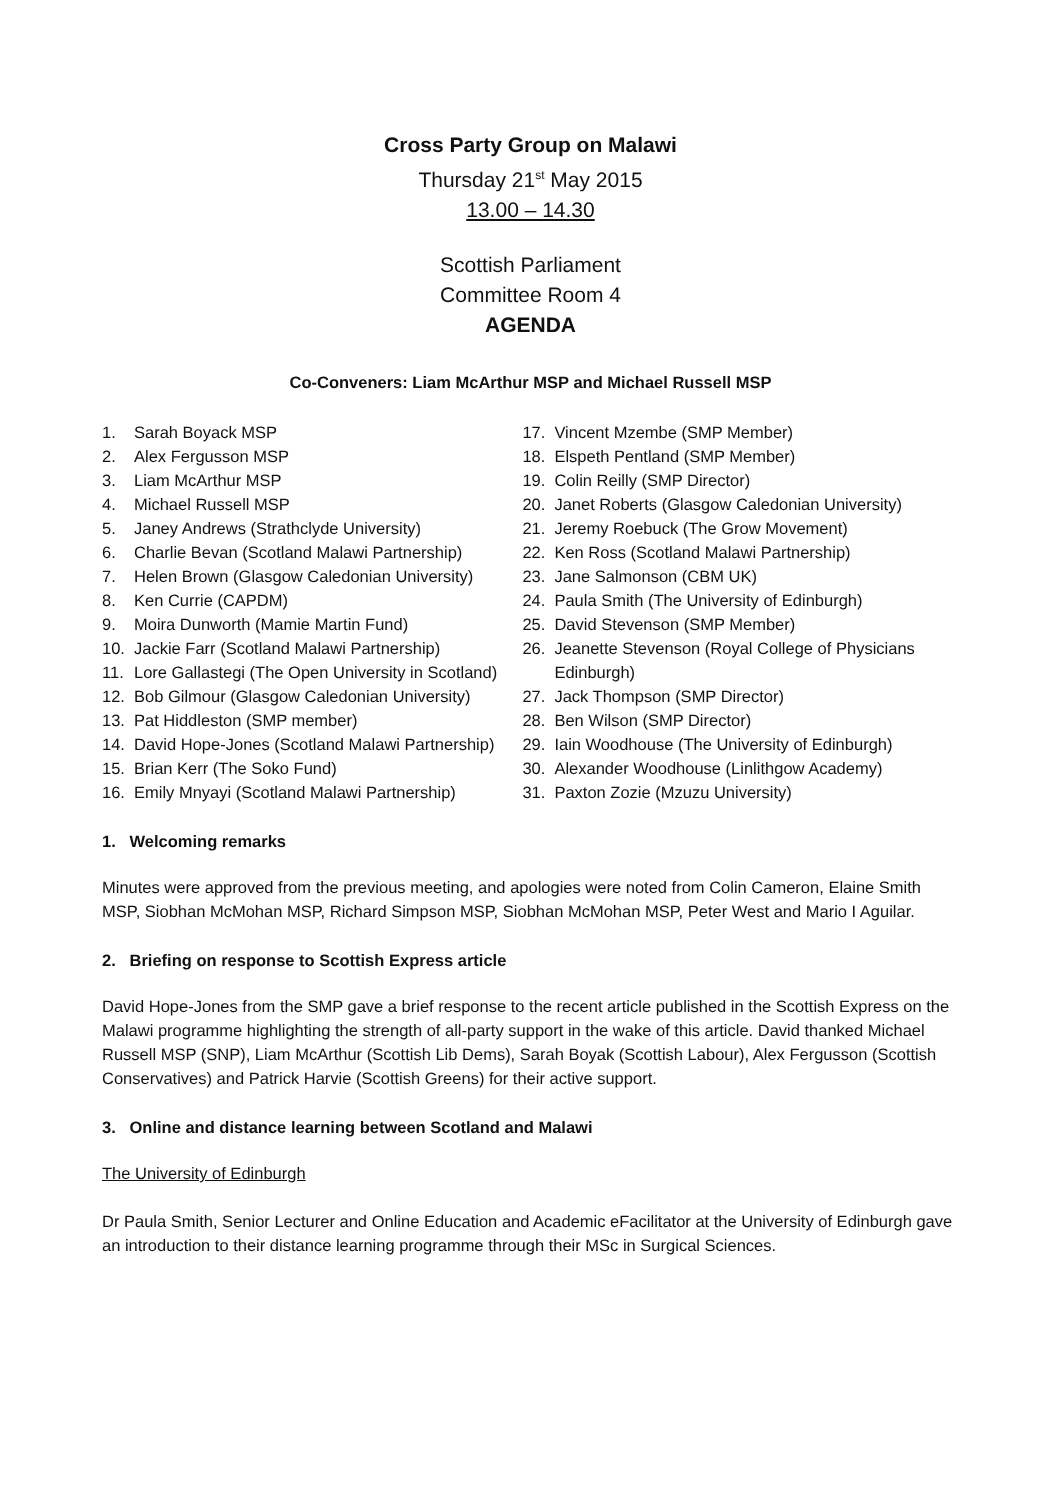Cross Party Group on Malawi
Thursday 21<sup>st</sup> May 2015
13.00 – 14.30
Scottish Parliament
Committee Room 4
AGENDA
Co-Conveners: Liam McArthur MSP and Michael Russell MSP
1. Sarah Boyack MSP
2. Alex Fergusson MSP
3. Liam McArthur MSP
4. Michael Russell MSP
5. Janey Andrews (Strathclyde University)
6. Charlie Bevan (Scotland Malawi Partnership)
7. Helen Brown (Glasgow Caledonian University)
8. Ken Currie (CAPDM)
9. Moira Dunworth (Mamie Martin Fund)
10. Jackie Farr (Scotland Malawi Partnership)
11. Lore Gallastegi (The Open University in Scotland)
12. Bob Gilmour (Glasgow Caledonian University)
13. Pat Hiddleston (SMP member)
14. David Hope-Jones (Scotland Malawi Partnership)
15. Brian Kerr (The Soko Fund)
16. Emily Mnyayi (Scotland Malawi Partnership)
17. Vincent Mzembe (SMP Member)
18. Elspeth Pentland (SMP Member)
19. Colin Reilly (SMP Director)
20. Janet Roberts (Glasgow Caledonian University)
21. Jeremy Roebuck (The Grow Movement)
22. Ken Ross (Scotland Malawi Partnership)
23. Jane Salmonson (CBM UK)
24. Paula Smith (The University of Edinburgh)
25. David Stevenson (SMP Member)
26. Jeanette Stevenson (Royal College of Physicians Edinburgh)
27. Jack Thompson (SMP Director)
28. Ben Wilson (SMP Director)
29. Iain Woodhouse (The University of Edinburgh)
30. Alexander Woodhouse (Linlithgow Academy)
31. Paxton Zozie (Mzuzu University)
1. Welcoming remarks
Minutes were approved from the previous meeting, and apologies were noted from Colin Cameron, Elaine Smith MSP, Siobhan McMohan MSP, Richard Simpson MSP, Siobhan McMohan MSP, Peter West and Mario I Aguilar.
2. Briefing on response to Scottish Express article
David Hope-Jones from the SMP gave a brief response to the recent article published in the Scottish Express on the Malawi programme highlighting the strength of all-party support in the wake of this article. David thanked Michael Russell MSP (SNP), Liam McArthur (Scottish Lib Dems), Sarah Boyak (Scottish Labour), Alex Fergusson (Scottish Conservatives) and Patrick Harvie (Scottish Greens) for their active support.
3. Online and distance learning between Scotland and Malawi
The University of Edinburgh
Dr Paula Smith, Senior Lecturer and Online Education and Academic eFacilitator at the University of Edinburgh gave an introduction to their distance learning programme through their MSc in Surgical Sciences.